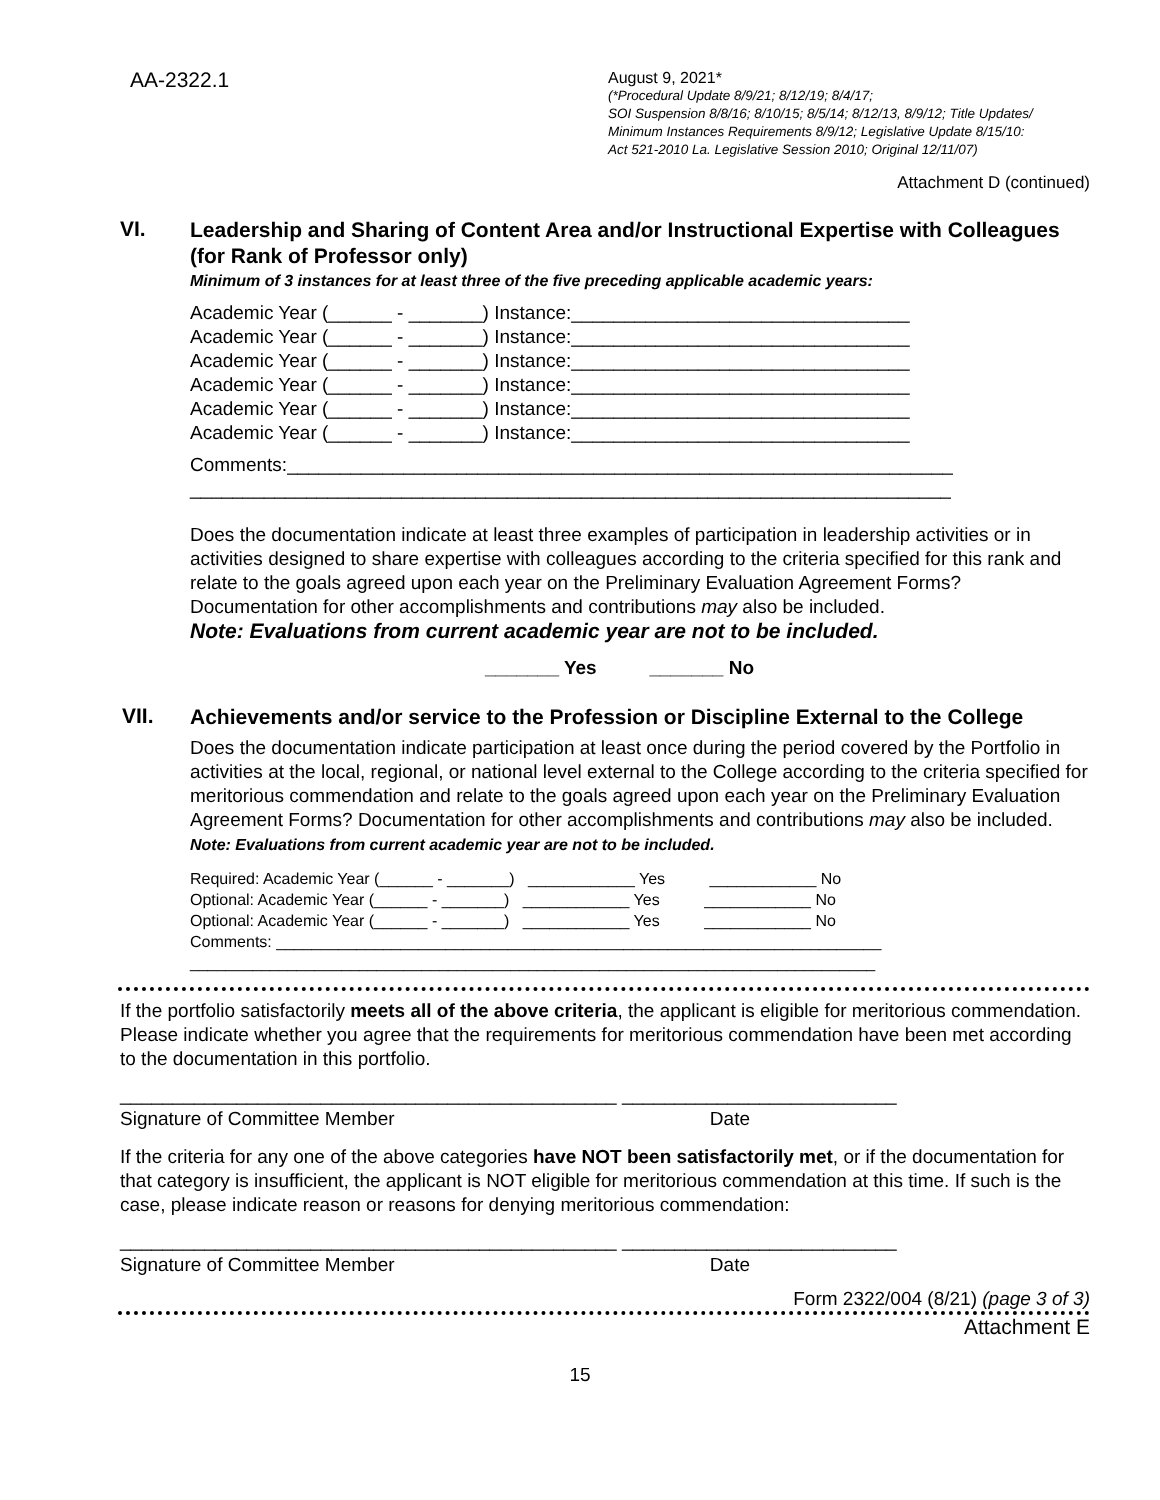AA-2322.1
August 9, 2021*
(*Procedural Update 8/9/21; 8/12/19; 8/4/17;
SOI Suspension 8/8/16; 8/10/15; 8/5/14; 8/12/13, 8/9/12; Title Updates/
Minimum Instances Requirements 8/9/12; Legislative Update 8/15/10:
Act 521-2010 La. Legislative Session 2010; Original 12/11/07)
Attachment D (continued)
VI.
Leadership and Sharing of Content Area and/or Instructional Expertise with Colleagues (for Rank of Professor only)
Minimum of 3 instances for at least three of the five preceding applicable academic years:
Academic Year (______ - _______) Instance:________________________________
Academic Year (______ - _______) Instance:________________________________
Academic Year (______ - _______) Instance:________________________________
Academic Year (______ - _______) Instance:________________________________
Academic Year (______ - _______) Instance:________________________________
Academic Year (______ - _______) Instance:________________________________
Comments:_______________________________________________________________
________________________________________________________________________
Does the documentation indicate at least three examples of participation in leadership activities or in activities designed to share expertise with colleagues according to the criteria specified for this rank and relate to the goals agreed upon each year on the Preliminary Evaluation Agreement Forms? Documentation for other accomplishments and contributions may also be included.
Note: Evaluations from current academic year are not to be included.
_______ Yes _______ No
VII.
Achievements and/or service to the Profession or Discipline External to the College
Does the documentation indicate participation at least once during the period covered by the Portfolio in activities at the local, regional, or national level external to the College according to the criteria specified for meritorious commendation and relate to the goals agreed upon each year on the Preliminary Evaluation Agreement Forms? Documentation for other accomplishments and contributions may also be included. Note: Evaluations from current academic year are not to be included.
Required: Academic Year (______ - _______) ____________ Yes ____________ No
Optional: Academic Year (______ - _______) ____________ Yes ____________ No
Optional: Academic Year (______ - _______) ____________ Yes ____________ No
Comments: ____________________________________________________________________
_____________________________________________________________________________
If the portfolio satisfactorily meets all of the above criteria, the applicant is eligible for meritorious commendation. Please indicate whether you agree that the requirements for meritorious commendation have been met according to the documentation in this portfolio.
_______________________________________________ __________________________
Signature of Committee Member Date
If the criteria for any one of the above categories have NOT been satisfactorily met, or if the documentation for that category is insufficient, the applicant is NOT eligible for meritorious commendation at this time. If such is the case, please indicate reason or reasons for denying meritorious commendation:
_______________________________________________ __________________________
Signature of Committee Member Date
Form 2322/004 (8/21) (page 3 of 3)
Attachment E
15